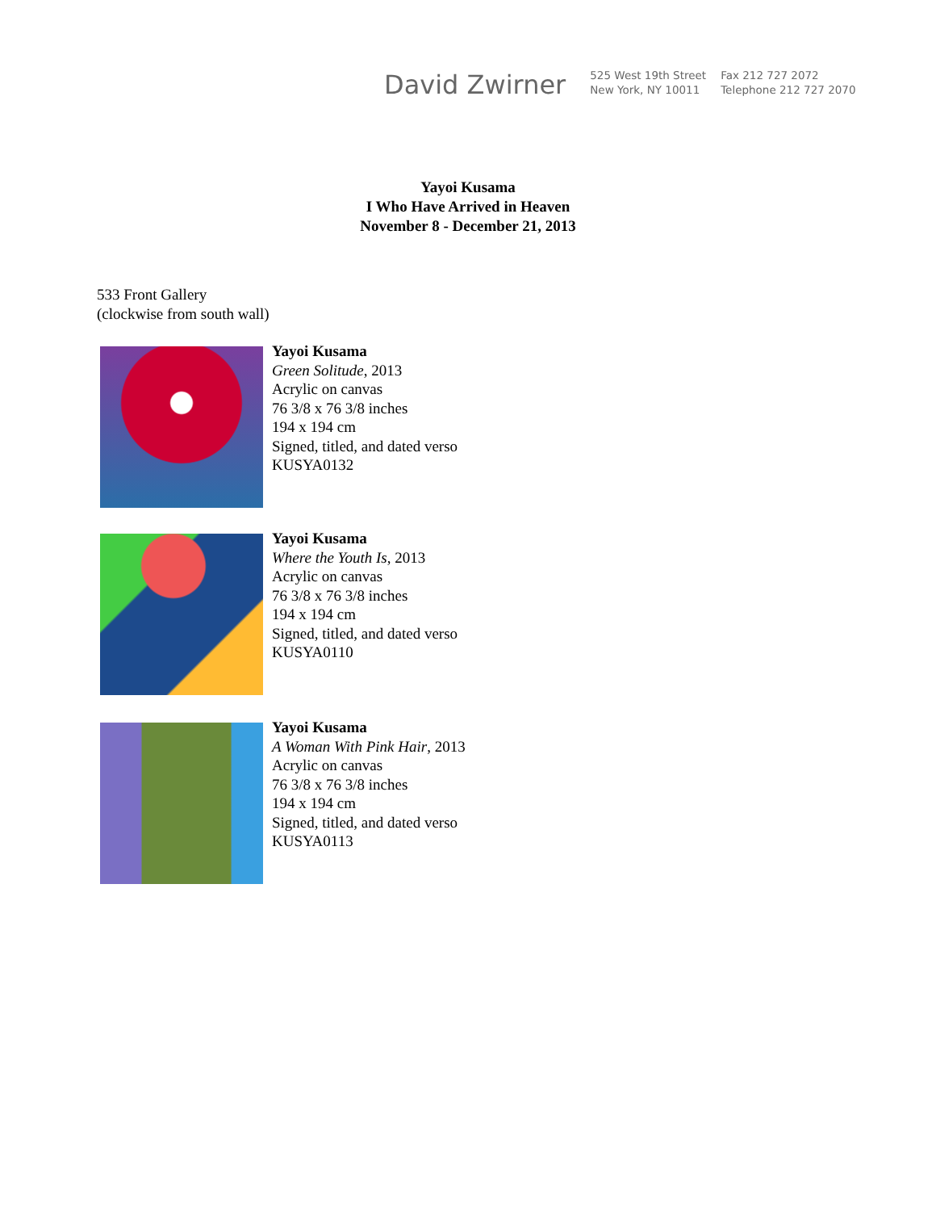David Zwirner
525 West 19th Street
New York, NY 10011
Fax 212 727 2072
Telephone 212 727 2070
Yayoi Kusama
I Who Have Arrived in Heaven
November 8 - December 21, 2013
533 Front Gallery
(clockwise from south wall)
Yayoi Kusama
Green Solitude, 2013
Acrylic on canvas
76 3/8 x 76 3/8 inches
194 x 194 cm
Signed, titled, and dated verso
KUSYA0132
Yayoi Kusama
Where the Youth Is, 2013
Acrylic on canvas
76 3/8 x 76 3/8 inches
194 x 194 cm
Signed, titled, and dated verso
KUSYA0110
Yayoi Kusama
A Woman With Pink Hair, 2013
Acrylic on canvas
76 3/8 x 76 3/8 inches
194 x 194 cm
Signed, titled, and dated verso
KUSYA0113